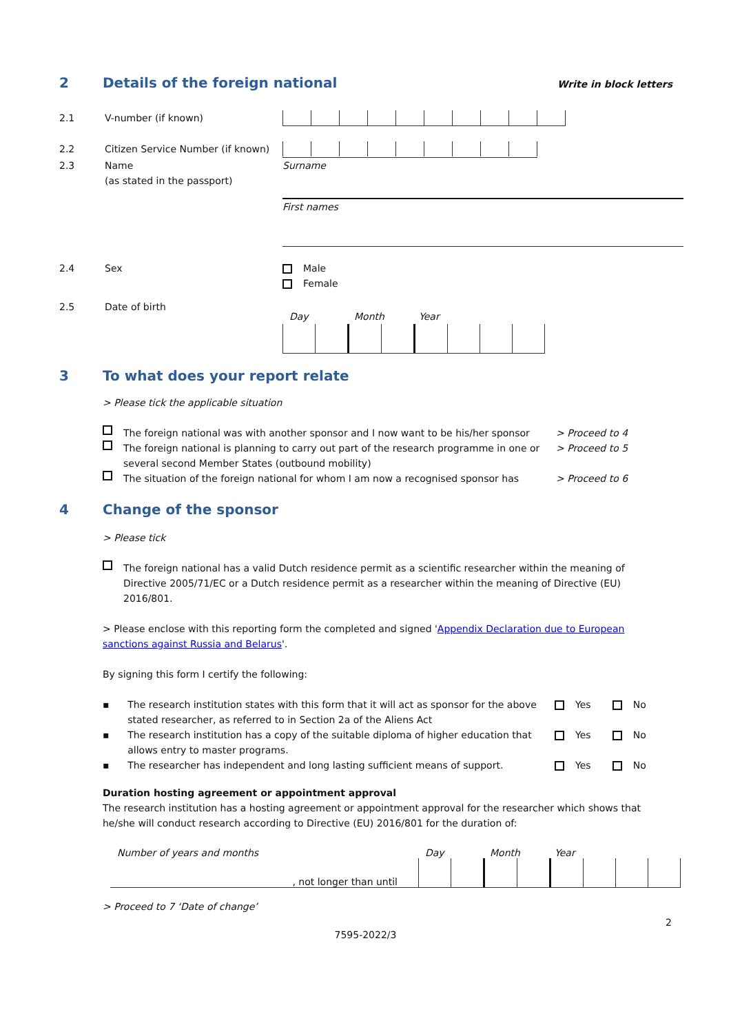2 Details of the foreign national
Write in block letters
2.1 V-number (if known)
2.2 Citizen Service Number (if known)
2.3 Name
(as stated in the passport)
Surname
First names
2.4 Sex Male
Female
2.5 Date of birth
Day Month Year
3 To what does your report relate
> Please tick the applicable situation
The foreign national was with another sponsor and I now want to be his/her sponsor
> Proceed to 4
The foreign national is planning to carry out part of the research programme in one or several second Member States (outbound mobility)
> Proceed to 5
The situation of the foreign national for whom I am now a recognised sponsor has
> Proceed to 6
4 Change of the sponsor
> Please tick
The foreign national has a valid Dutch residence permit as a scientific researcher within the meaning of Directive 2005/71/EC or a Dutch residence permit as a researcher within the meaning of Directive (EU) 2016/801.
> Please enclose with this reporting form the completed and signed 'Appendix Declaration due to European sanctions against Russia and Belarus'.
By signing this form I certify the following:
▪
The research institution states with this form that it will act as sponsor for the above stated researcher, as referred to in Section 2a of the Aliens Act
Yes No
▪
The research institution has a copy of the suitable diploma of higher education that allows entry to master programs.
Yes No
▪
The researcher has independent and long lasting sufficient means of support.
Yes No
Duration hosting agreement or appointment approval
The research institution has a hosting agreement or appointment approval for the researcher which shows that he/she will conduct research according to Directive (EU) 2016/801 for the duration of:
Number of years and months, not longer than until Day Month Year
> Proceed to 7 ‘Date of change’
2
7595-2022/3